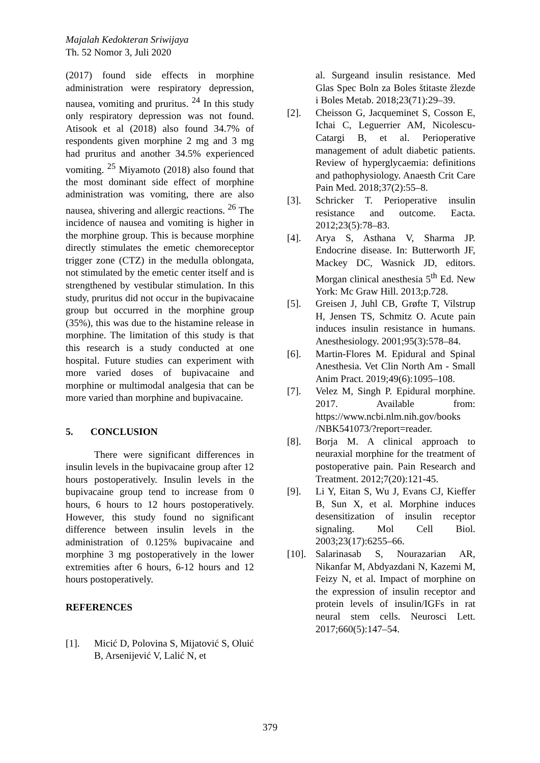Majalah Kedokteran Sriwijaya
Th. 52 Nomor 3, Juli 2020
(2017) found side effects in morphine administration were respiratory depression, nausea, vomiting and pruritus. <sup>24</sup> In this study only respiratory depression was not found. Atisook et al (2018) also found 34.7% of respondents given morphine 2 mg and 3 mg had pruritus and another 34.5% experienced vomiting. <sup>25</sup> Miyamoto (2018) also found that the most dominant side effect of morphine administration was vomiting, there are also nausea, shivering and allergic reactions. <sup>26</sup> The incidence of nausea and vomiting is higher in the morphine group. This is because morphine directly stimulates the emetic chemoreceptor trigger zone (CTZ) in the medulla oblongata, not stimulated by the emetic center itself and is strengthened by vestibular stimulation. In this study, pruritus did not occur in the bupivacaine group but occurred in the morphine group (35%), this was due to the histamine release in morphine. The limitation of this study is that this research is a study conducted at one hospital. Future studies can experiment with more varied doses of bupivacaine and morphine or multimodal analgesia that can be more varied than morphine and bupivacaine.
5. CONCLUSION
There were significant differences in insulin levels in the bupivacaine group after 12 hours postoperatively. Insulin levels in the bupivacaine group tend to increase from 0 hours, 6 hours to 12 hours postoperatively. However, this study found no significant difference between insulin levels in the administration of 0.125% bupivacaine and morphine 3 mg postoperatively in the lower extremities after 6 hours, 6-12 hours and 12 hours postoperatively.
REFERENCES
[1]. Micić D, Polovina S, Mijatović S, Oluić B, Arsenijević V, Lalić N, et
al. Surgeand insulin resistance. Med Glas Spec Boln za Boles štitaste žlezde i Boles Metab. 2018;23(71):29–39.
[2]. Cheisson G, Jacqueminet S, Cosson E, Ichai C, Leguerrier AM, Nicolescu-Catargi B, et al. Perioperative management of adult diabetic patients. Review of hyperglycaemia: definitions and pathophysiology. Anaesth Crit Care Pain Med. 2018;37(2):55–8.
[3]. Schricker T. Perioperative insulin resistance and outcome. Eacta. 2012;23(5):78–83.
[4]. Arya S, Asthana V, Sharma JP. Endocrine disease. In: Butterworth JF, Mackey DC, Wasnick JD, editors. Morgan clinical anesthesia 5<sup>th</sup> Ed. New York: Mc Graw Hill. 2013;p.728.
[5]. Greisen J, Juhl CB, Grøfte T, Vilstrup H, Jensen TS, Schmitz O. Acute pain induces insulin resistance in humans. Anesthesiology. 2001;95(3):578–84.
[6]. Martin-Flores M. Epidural and Spinal Anesthesia. Vet Clin North Am - Small Anim Pract. 2019;49(6):1095–108.
[7]. Velez M, Singh P. Epidural morphine. 2017. Available from: https://www.ncbi.nlm.nih.gov/books /NBK541073/?report=reader.
[8]. Borja M. A clinical approach to neuraxial morphine for the treatment of postoperative pain. Pain Research and Treatment. 2012;7(20):121-45.
[9]. Li Y, Eitan S, Wu J, Evans CJ, Kieffer B, Sun X, et al. Morphine induces desensitization of insulin receptor signaling. Mol Cell Biol. 2003;23(17):6255–66.
[10]. Salarinasab S, Nourazarian AR, Nikanfar M, Abdyazdani N, Kazemi M, Feizy N, et al. Impact of morphine on the expression of insulin receptor and protein levels of insulin/IGFs in rat neural stem cells. Neurosci Lett. 2017;660(5):147–54.
379